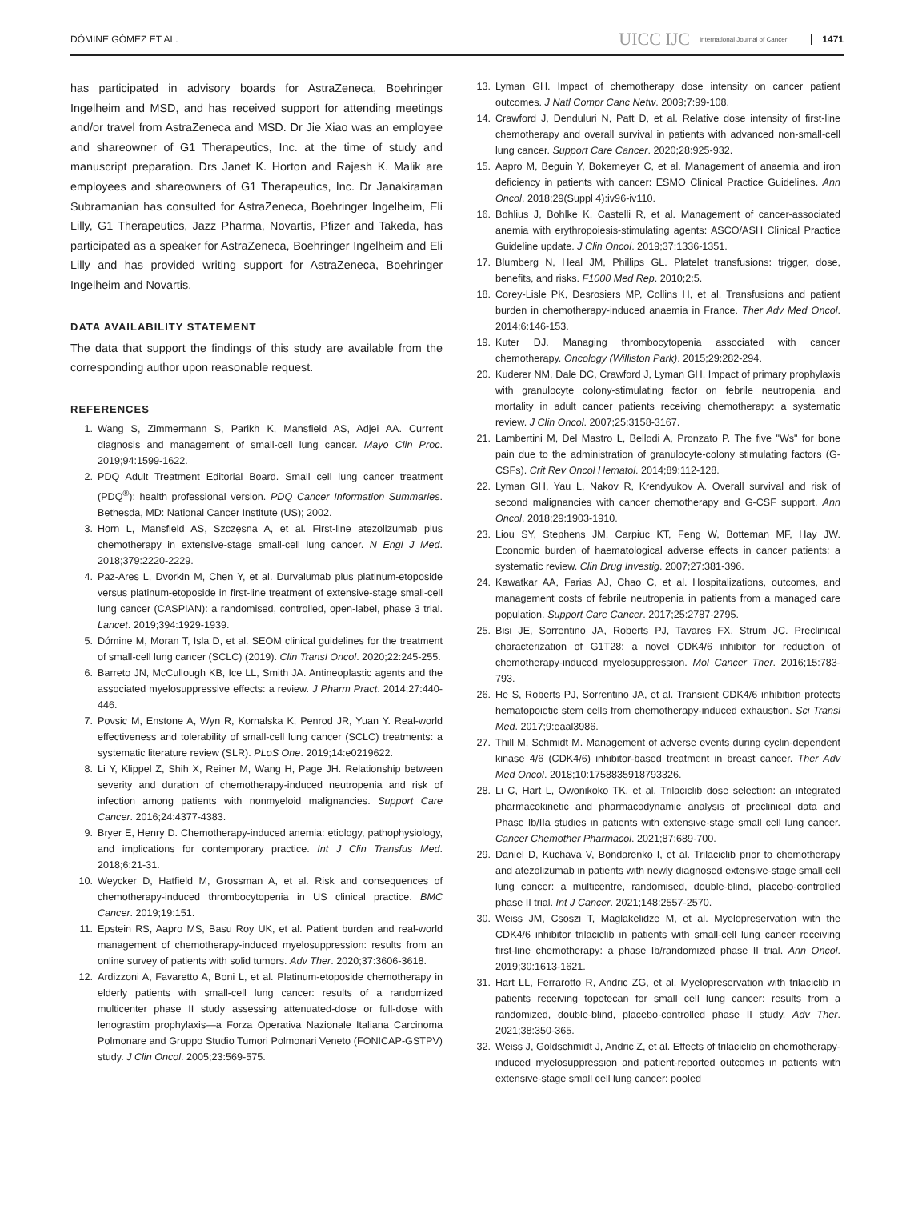DÓMINE GÓMEZ ET AL. UICC IJC International Journal of Cancer 1471
has participated in advisory boards for AstraZeneca, Boehringer Ingelheim and MSD, and has received support for attending meetings and/or travel from AstraZeneca and MSD. Dr Jie Xiao was an employee and shareowner of G1 Therapeutics, Inc. at the time of study and manuscript preparation. Drs Janet K. Horton and Rajesh K. Malik are employees and shareowners of G1 Therapeutics, Inc. Dr Janakiraman Subramanian has consulted for AstraZeneca, Boehringer Ingelheim, Eli Lilly, G1 Therapeutics, Jazz Pharma, Novartis, Pfizer and Takeda, has participated as a speaker for AstraZeneca, Boehringer Ingelheim and Eli Lilly and has provided writing support for AstraZeneca, Boehringer Ingelheim and Novartis.
DATA AVAILABILITY STATEMENT
The data that support the findings of this study are available from the corresponding author upon reasonable request.
REFERENCES
1. Wang S, Zimmermann S, Parikh K, Mansfield AS, Adjei AA. Current diagnosis and management of small-cell lung cancer. Mayo Clin Proc. 2019;94:1599-1622.
2. PDQ Adult Treatment Editorial Board. Small cell lung cancer treatment (PDQ<sup>®</sup>): health professional version. PDQ Cancer Information Summaries. Bethesda, MD: National Cancer Institute (US); 2002.
3. Horn L, Mansfield AS, Szczęsna A, et al. First-line atezolizumab plus chemotherapy in extensive-stage small-cell lung cancer. N Engl J Med. 2018;379:2220-2229.
4. Paz-Ares L, Dvorkin M, Chen Y, et al. Durvalumab plus platinum-etoposide versus platinum-etoposide in first-line treatment of extensive-stage small-cell lung cancer (CASPIAN): a randomised, controlled, open-label, phase 3 trial. Lancet. 2019;394:1929-1939.
5. Dómine M, Moran T, Isla D, et al. SEOM clinical guidelines for the treatment of small-cell lung cancer (SCLC) (2019). Clin Transl Oncol. 2020;22:245-255.
6. Barreto JN, McCullough KB, Ice LL, Smith JA. Antineoplastic agents and the associated myelosuppressive effects: a review. J Pharm Pract. 2014;27:440-446.
7. Povsic M, Enstone A, Wyn R, Kornalska K, Penrod JR, Yuan Y. Real-world effectiveness and tolerability of small-cell lung cancer (SCLC) treatments: a systematic literature review (SLR). PLoS One. 2019;14:e0219622.
8. Li Y, Klippel Z, Shih X, Reiner M, Wang H, Page JH. Relationship between severity and duration of chemotherapy-induced neutropenia and risk of infection among patients with nonmyeloid malignancies. Support Care Cancer. 2016;24:4377-4383.
9. Bryer E, Henry D. Chemotherapy-induced anemia: etiology, pathophysiology, and implications for contemporary practice. Int J Clin Transfus Med. 2018;6:21-31.
10. Weycker D, Hatfield M, Grossman A, et al. Risk and consequences of chemotherapy-induced thrombocytopenia in US clinical practice. BMC Cancer. 2019;19:151.
11. Epstein RS, Aapro MS, Basu Roy UK, et al. Patient burden and real-world management of chemotherapy-induced myelosuppression: results from an online survey of patients with solid tumors. Adv Ther. 2020;37:3606-3618.
12. Ardizzoni A, Favaretto A, Boni L, et al. Platinum-etoposide chemotherapy in elderly patients with small-cell lung cancer: results of a randomized multicenter phase II study assessing attenuated-dose or full-dose with lenograstim prophylaxis—a Forza Operativa Nazionale Italiana Carcinoma Polmonare and Gruppo Studio Tumori Polmonari Veneto (FONICAP-GSTPV) study. J Clin Oncol. 2005;23:569-575.
13. Lyman GH. Impact of chemotherapy dose intensity on cancer patient outcomes. J Natl Compr Canc Netw. 2009;7:99-108.
14. Crawford J, Denduluri N, Patt D, et al. Relative dose intensity of first-line chemotherapy and overall survival in patients with advanced non-small-cell lung cancer. Support Care Cancer. 2020;28:925-932.
15. Aapro M, Beguin Y, Bokemeyer C, et al. Management of anaemia and iron deficiency in patients with cancer: ESMO Clinical Practice Guidelines. Ann Oncol. 2018;29(Suppl 4):iv96-iv110.
16. Bohlius J, Bohlke K, Castelli R, et al. Management of cancer-associated anemia with erythropoiesis-stimulating agents: ASCO/ASH Clinical Practice Guideline update. J Clin Oncol. 2019;37:1336-1351.
17. Blumberg N, Heal JM, Phillips GL. Platelet transfusions: trigger, dose, benefits, and risks. F1000 Med Rep. 2010;2:5.
18. Corey-Lisle PK, Desrosiers MP, Collins H, et al. Transfusions and patient burden in chemotherapy-induced anaemia in France. Ther Adv Med Oncol. 2014;6:146-153.
19. Kuter DJ. Managing thrombocytopenia associated with cancer chemotherapy. Oncology (Williston Park). 2015;29:282-294.
20. Kuderer NM, Dale DC, Crawford J, Lyman GH. Impact of primary prophylaxis with granulocyte colony-stimulating factor on febrile neutropenia and mortality in adult cancer patients receiving chemotherapy: a systematic review. J Clin Oncol. 2007;25:3158-3167.
21. Lambertini M, Del Mastro L, Bellodi A, Pronzato P. The five "Ws" for bone pain due to the administration of granulocyte-colony stimulating factors (G-CSFs). Crit Rev Oncol Hematol. 2014;89:112-128.
22. Lyman GH, Yau L, Nakov R, Krendyukov A. Overall survival and risk of second malignancies with cancer chemotherapy and G-CSF support. Ann Oncol. 2018;29:1903-1910.
23. Liou SY, Stephens JM, Carpiuc KT, Feng W, Botteman MF, Hay JW. Economic burden of haematological adverse effects in cancer patients: a systematic review. Clin Drug Investig. 2007;27:381-396.
24. Kawatkar AA, Farias AJ, Chao C, et al. Hospitalizations, outcomes, and management costs of febrile neutropenia in patients from a managed care population. Support Care Cancer. 2017;25:2787-2795.
25. Bisi JE, Sorrentino JA, Roberts PJ, Tavares FX, Strum JC. Preclinical characterization of G1T28: a novel CDK4/6 inhibitor for reduction of chemotherapy-induced myelosuppression. Mol Cancer Ther. 2016;15:783-793.
26. He S, Roberts PJ, Sorrentino JA, et al. Transient CDK4/6 inhibition protects hematopoietic stem cells from chemotherapy-induced exhaustion. Sci Transl Med. 2017;9:eaal3986.
27. Thill M, Schmidt M. Management of adverse events during cyclin-dependent kinase 4/6 (CDK4/6) inhibitor-based treatment in breast cancer. Ther Adv Med Oncol. 2018;10:1758835918793326.
28. Li C, Hart L, Owonikoko TK, et al. Trilaciclib dose selection: an integrated pharmacokinetic and pharmacodynamic analysis of preclinical data and Phase Ib/IIa studies in patients with extensive-stage small cell lung cancer. Cancer Chemother Pharmacol. 2021;87:689-700.
29. Daniel D, Kuchava V, Bondarenko I, et al. Trilaciclib prior to chemotherapy and atezolizumab in patients with newly diagnosed extensive-stage small cell lung cancer: a multicentre, randomised, double-blind, placebo-controlled phase II trial. Int J Cancer. 2021;148:2557-2570.
30. Weiss JM, Csoszi T, Maglakelidze M, et al. Myelopreservation with the CDK4/6 inhibitor trilaciclib in patients with small-cell lung cancer receiving first-line chemotherapy: a phase Ib/randomized phase II trial. Ann Oncol. 2019;30:1613-1621.
31. Hart LL, Ferrarotto R, Andric ZG, et al. Myelopreservation with trilaciclib in patients receiving topotecan for small cell lung cancer: results from a randomized, double-blind, placebo-controlled phase II study. Adv Ther. 2021;38:350-365.
32. Weiss J, Goldschmidt J, Andric Z, et al. Effects of trilaciclib on chemotherapy-induced myelosuppression and patient-reported outcomes in patients with extensive-stage small cell lung cancer: pooled